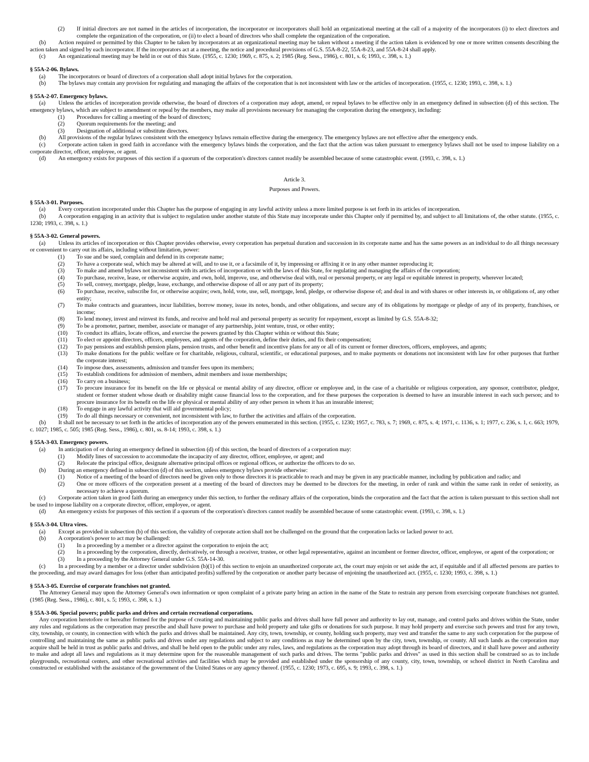(2) If initial directors are not named in the articles of incorporation, the incorporator or incorporators shall hold an organizational meeting at the call of a majority of the incorporators (i) to elect directors and complete the organization of the corporation, or (ii) to elect a board of directors who shall complete the organization of the corporation.
(b) Action required or permitted by this Chapter to be taken by incorporators at an organizational meeting may be taken without a meeting if the action taken is evidenced by one or more written consents describing the action taken and signed by each incorporator. If the incorporators act at a meeting, the notice and procedural provisions of G.S. 55A-8-22, 55A-8-23, and 55A-8-24 shall apply.
(c) An organizational meeting may be held in or out of this State. (1955, c. 1230; 1969, c. 875, s. 2; 1985 (Reg. Sess., 1986), c. 801, s. 6; 1993, c. 398, s. 1.)
§ 55A-2-06. Bylaws.
(a) The incorporators or board of directors of a corporation shall adopt initial bylaws for the corporation.
(b) The bylaws may contain any provision for regulating and managing the affairs of the corporation that is not inconsistent with law or the articles of incorporation. (1955, c. 1230; 1993, c. 398, s. 1.)
§ 55A-2-07. Emergency bylaws.
(a) Unless the articles of incorporation provide otherwise, the board of directors of a corporation may adopt, amend, or repeal bylaws to be effective only in an emergency defined in subsection (d) of this section. The emergency bylaws, which are subject to amendment or repeal by the members, may make all provisions necessary for managing the corporation during the emergency, including:
(1) Procedures for calling a meeting of the board of directors;
(2) Quorum requirements for the meeting; and
(3) Designation of additional or substitute directors.
(b) All provisions of the regular bylaws consistent with the emergency bylaws remain effective during the emergency. The emergency bylaws are not effective after the emergency ends.
(c) Corporate action taken in good faith in accordance with the emergency bylaws binds the corporation, and the fact that the action was taken pursuant to emergency bylaws shall not be used to impose liability on a corporate director, officer, employee, or agent.
(d) An emergency exists for purposes of this section if a quorum of the corporation's directors cannot readily be assembled because of some catastrophic event. (1993, c. 398, s. 1.)
Article 3.
Purposes and Powers.
§ 55A-3-01. Purposes.
(a) Every corporation incorporated under this Chapter has the purpose of engaging in any lawful activity unless a more limited purpose is set forth in its articles of incorporation.
(b) A corporation engaging in an activity that is subject to regulation under another statute of this State may incorporate under this Chapter only if permitted by, and subject to all limitations of, the other statute. (1955, c. 1230; 1993, c. 398, s. 1.)
§ 55A-3-02. General powers.
(a) Unless its articles of incorporation or this Chapter provides otherwise, every corporation has perpetual duration and succession in its corporate name and has the same powers as an individual to do all things necessary or convenient to carry out its affairs, including without limitation, power:
(1) To sue and be sued, complain and defend in its corporate name;
(2) To have a corporate seal, which may be altered at will, and to use it, or a facsimile of it, by impressing or affixing it or in any other manner reproducing it;
(3) To make and amend bylaws not inconsistent with its articles of incorporation or with the laws of this State, for regulating and managing the affairs of the corporation;
(4) To purchase, receive, lease, or otherwise acquire, and own, hold, improve, use, and otherwise deal with, real or personal property, or any legal or equitable interest in property, wherever located;
(5) To sell, convey, mortgage, pledge, lease, exchange, and otherwise dispose of all or any part of its property;
(6) To purchase, receive, subscribe for, or otherwise acquire; own, hold, vote, use, sell, mortgage, lend, pledge, or otherwise dispose of; and deal in and with shares or other interests in, or obligations of, any other entity;
(7) To make contracts and guarantees, incur liabilities, borrow money, issue its notes, bonds, and other obligations, and secure any of its obligations by mortgage or pledge of any of its property, franchises, or income;
(8) To lend money, invest and reinvest its funds, and receive and hold real and personal property as security for repayment, except as limited by G.S. 55A-8-32;
(9) To be a promoter, partner, member, associate or manager of any partnership, joint venture, trust, or other entity;
(10) To conduct its affairs, locate offices, and exercise the powers granted by this Chapter within or without this State;
(11) To elect or appoint directors, officers, employees, and agents of the corporation, define their duties, and fix their compensation;
(12) To pay pensions and establish pension plans, pension trusts, and other benefit and incentive plans for any or all of its current or former directors, officers, employees, and agents;
(13) To make donations for the public welfare or for charitable, religious, cultural, scientific, or educational purposes, and to make payments or donations not inconsistent with law for other purposes that further the corporate interest;
(14) To impose dues, assessments, admission and transfer fees upon its members;
(15) To establish conditions for admission of members, admit members and issue memberships;
(16) To carry on a business;
(17) To procure insurance for its benefit on the life or physical or mental ability of any director, officer or employee and, in the case of a charitable or religious corporation, any sponsor, contributor, pledgor, student or former student whose death or disability might cause financial loss to the corporation, and for these purposes the corporation is deemed to have an insurable interest in each such person; and to procure insurance for its benefit on the life or physical or mental ability of any other person in whom it has an insurable interest;
(18) To engage in any lawful activity that will aid governmental policy;
(19) To do all things necessary or convenient, not inconsistent with law, to further the activities and affairs of the corporation.
(b) It shall not be necessary to set forth in the articles of incorporation any of the powers enumerated in this section. (1955, c. 1230; 1957, c. 783, s. 7; 1969, c. 875, s. 4; 1971, c. 1136, s. 1; 1977, c. 236, s. 1, c. 663; 1979, c. 1027; 1985, c. 505; 1985 (Reg. Sess., 1986), c. 801, ss. 8-14; 1993, c. 398, s. 1.)
§ 55A-3-03. Emergency powers.
(a) In anticipation of or during an emergency defined in subsection (d) of this section, the board of directors of a corporation may:
(1) Modify lines of succession to accommodate the incapacity of any director, officer, employee, or agent; and
(2) Relocate the principal office, designate alternative principal offices or regional offices, or authorize the officers to do so.
(b) During an emergency defined in subsection (d) of this section, unless emergency bylaws provide otherwise:
(1) Notice of a meeting of the board of directors need be given only to those directors it is practicable to reach and may be given in any practicable manner, including by publication and radio; and
(2) One or more officers of the corporation present at a meeting of the board of directors may be deemed to be directors for the meeting, in order of rank and within the same rank in order of seniority, as necessary to achieve a quorum.
(c) Corporate action taken in good faith during an emergency under this section, to further the ordinary affairs of the corporation, binds the corporation and the fact that the action is taken pursuant to this section shall not be used to impose liability on a corporate director, officer, employee, or agent.
(d) An emergency exists for purposes of this section if a quorum of the corporation's directors cannot readily be assembled because of some catastrophic event. (1993, c. 398, s. 1.)
§ 55A-3-04. Ultra vires.
(a) Except as provided in subsection (b) of this section, the validity of corporate action shall not be challenged on the ground that the corporation lacks or lacked power to act.
(b) A corporation's power to act may be challenged:
(1) In a proceeding by a member or a director against the corporation to enjoin the act;
(2) In a proceeding by the corporation, directly, derivatively, or through a receiver, trustee, or other legal representative, against an incumbent or former director, officer, employee, or agent of the corporation; or
(3) In a proceeding by the Attorney General under G.S. 55A-14-30.
(c) In a proceeding by a member or a director under subdivision (b)(1) of this section to enjoin an unauthorized corporate act, the court may enjoin or set aside the act, if equitable and if all affected persons are parties to the proceeding, and may award damages for loss (other than anticipated profits) suffered by the corporation or another party because of enjoining the unauthorized act. (1955, c. 1230; 1993, c. 398, s. 1.)
§ 55A-3-05. Exercise of corporate franchises not granted.
The Attorney General may upon the Attorney General's own information or upon complaint of a private party bring an action in the name of the State to restrain any person from exercising corporate franchises not granted. (1985 (Reg. Sess., 1986), c. 801, s. 5; 1993, c. 398, s. 1.)
§ 55A-3-06. Special powers; public parks and drives and certain recreational corporations.
Any corporation heretofore or hereafter formed for the purpose of creating and maintaining public parks and drives shall have full power and authority to lay out, manage, and control parks and drives within the State, under any rules and regulations as the corporation may prescribe and shall have power to purchase and hold property and take gifts or donations for such purpose. It may hold property and exercise such powers and trust for any town, city, township, or county, in connection with which the parks and drives shall be maintained. Any city, town, township, or county, holding such property, may vest and transfer the same to any such corporation for the purpose of controlling and maintaining the same as public parks and drives under any regulations and subject to any conditions as may be determined upon by the city, town, township, or county. All such lands as the corporation may acquire shall be held in trust as public parks and drives, and shall be held open to the public under any rules, laws, and regulations as the corporation may adopt through its board of directors, and it shall have power and authority to make and adopt all laws and regulations as it may determine upon for the reasonable management of such parks and drives. The terms "public parks and drives" as used in this section shall be construed so as to include playgrounds, recreational centers, and other recreational activities and facilities which may be provided and established under the sponsorship of any county, city, town, township, or school district in North Carolina and constructed or established with the assistance of the government of the United States or any agency thereof. (1955, c. 1230; 1973, c. 695, s. 9; 1993, c. 398, s. 1.)